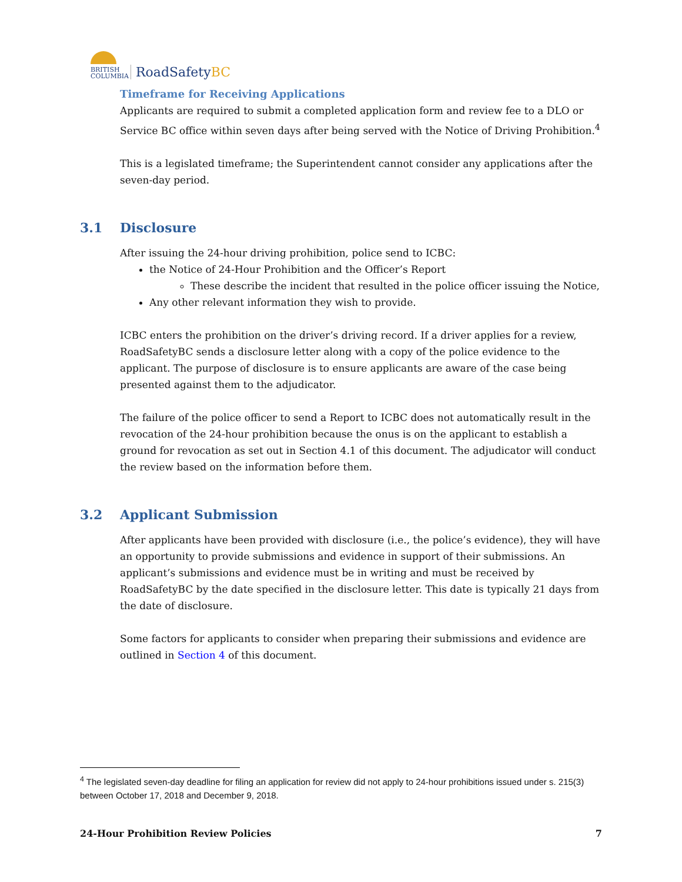BRITISH COLUMBIA
RoadSafetyBC
Timeframe for Receiving Applications
Applicants are required to submit a completed application form and review fee to a DLO or Service BC office within seven days after being served with the Notice of Driving Prohibition.<sup>4</sup>
This is a legislated timeframe; the Superintendent cannot consider any applications after the seven-day period.
3.1 Disclosure
After issuing the 24-hour driving prohibition, police send to ICBC:
the Notice of 24-Hour Prohibition and the Officer’s Report
These describe the incident that resulted in the police officer issuing the Notice,
Any other relevant information they wish to provide.
ICBC enters the prohibition on the driver’s driving record. If a driver applies for a review, RoadSafetyBC sends a disclosure letter along with a copy of the police evidence to the applicant. The purpose of disclosure is to ensure applicants are aware of the case being presented against them to the adjudicator.
The failure of the police officer to send a Report to ICBC does not automatically result in the revocation of the 24-hour prohibition because the onus is on the applicant to establish a ground for revocation as set out in Section 4.1 of this document. The adjudicator will conduct the review based on the information before them.
3.2 Applicant Submission
After applicants have been provided with disclosure (i.e., the police’s evidence), they will have an opportunity to provide submissions and evidence in support of their submissions. An applicant’s submissions and evidence must be in writing and must be received by RoadSafetyBC by the date specified in the disclosure letter. This date is typically 21 days from the date of disclosure.
Some factors for applicants to consider when preparing their submissions and evidence are outlined in Section 4 of this document.
<sup>4</sup> The legislated seven-day deadline for filing an application for review did not apply to 24-hour prohibitions issued under s. 215(3) between October 17, 2018 and December 9, 2018.
24-Hour Prohibition Review Policies 7